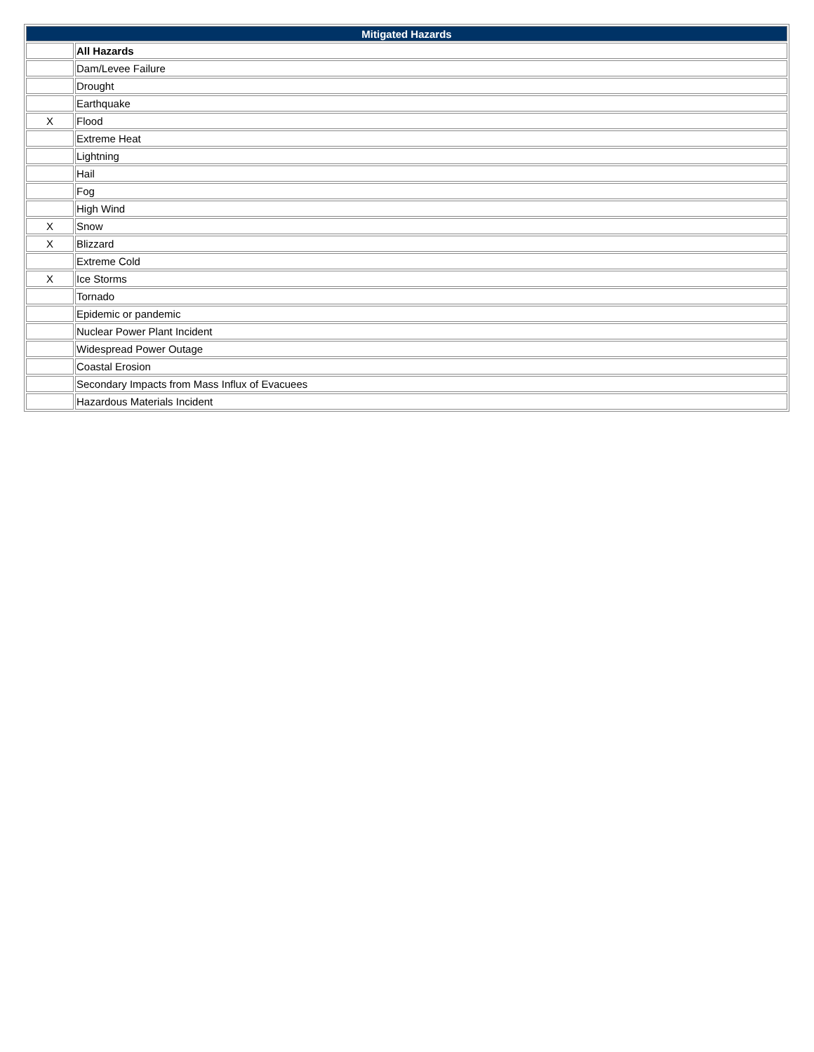| Mitigated Hazards | |
| --- | --- |
| | All Hazards |
| | Dam/Levee Failure |
| | Drought |
| | Earthquake |
| X | Flood |
| | Extreme Heat |
| | Lightning |
| | Hail |
| | Fog |
| | High Wind |
| X | Snow |
| X | Blizzard |
| | Extreme Cold |
| X | Ice Storms |
| | Tornado |
| | Epidemic or pandemic |
| | Nuclear Power Plant Incident |
| | Widespread Power Outage |
| | Coastal Erosion |
| | Secondary Impacts from Mass Influx of Evacuees |
| | Hazardous Materials Incident |